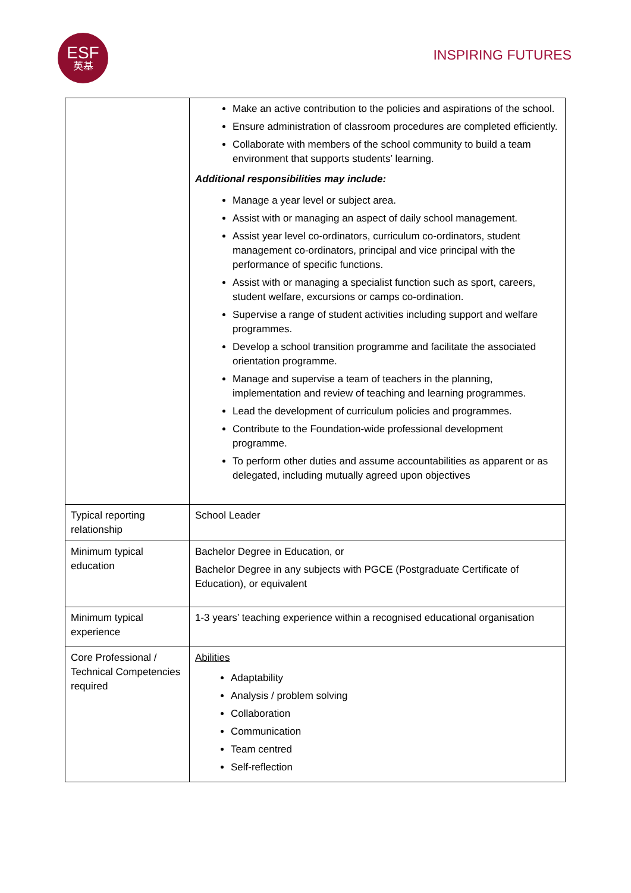ESF
英基
INSPIRING FUTURES
| | Make an active contribution to the policies and aspirations of the school. Ensure administration of classroom procedures are completed efficiently. Collaborate with members of the school community to build a team environment that supports students’ learning. Additional responsibilities may include: Manage a year level or subject area. Assist with or managing an aspect of daily school management. Assist year level co-ordinators, curriculum co-ordinators, student management co-ordinators, principal and vice principal with the performance of specific functions. Assist with or managing a specialist function such as sport, careers, student welfare, excursions or camps co-ordination. Supervise a range of student activities including support and welfare programmes. Develop a school transition programme and facilitate the associated orientation programme. Manage and supervise a team of teachers in the planning, implementation and review of teaching and learning programmes. Lead the development of curriculum policies and programmes. Contribute to the Foundation-wide professional development programme. To perform other duties and assume accountabilities as apparent or as delegated, including mutually agreed upon objectives |
| Typical reporting relationship | School Leader |
| Minimum typical education | Bachelor Degree in Education, or Bachelor Degree in any subjects with PGCE (Postgraduate Certificate of Education), or equivalent |
| Minimum typical experience | 1-3 years’ teaching experience within a recognised educational organisation |
| Core Professional / Technical Competencies required | Abilities Adaptability Analysis / problem solving Collaboration Communication Team centred Self-reflection |